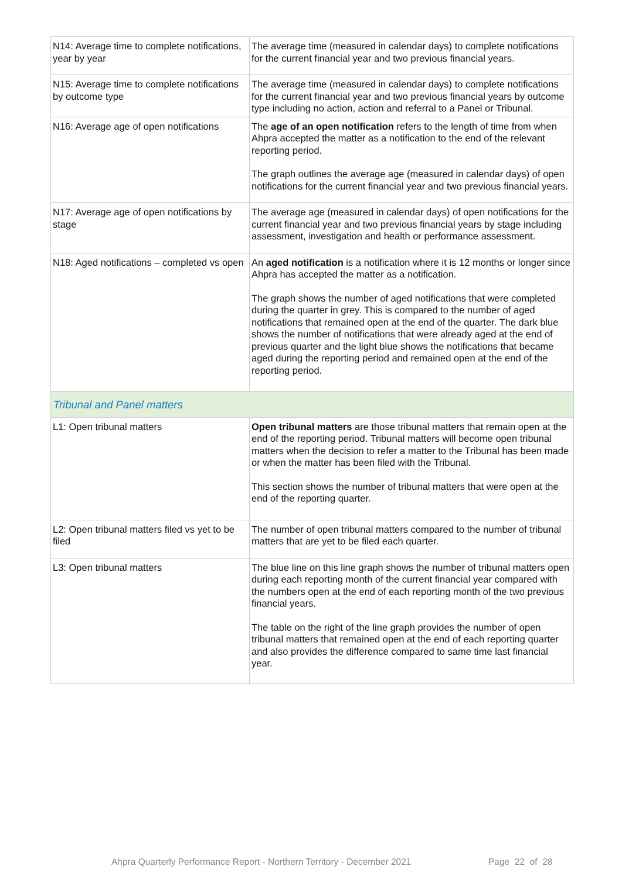| N14: Average time to complete notifications, year by year | The average time (measured in calendar days) to complete notifications for the current financial year and two previous financial years. |
| N15: Average time to complete notifications by outcome type | The average time (measured in calendar days) to complete notifications for the current financial year and two previous financial years by outcome type including no action, action and referral to a Panel or Tribunal. |
| N16: Average age of open notifications | The age of an open notification refers to the length of time from when Ahpra accepted the matter as a notification to the end of the relevant reporting period. The graph outlines the average age (measured in calendar days) of open notifications for the current financial year and two previous financial years. |
| N17: Average age of open notifications by stage | The average age (measured in calendar days) of open notifications for the current financial year and two previous financial years by stage including assessment, investigation and health or performance assessment. |
| N18: Aged notifications – completed vs open | An aged notification is a notification where it is 12 months or longer since Ahpra has accepted the matter as a notification. The graph shows the number of aged notifications that were completed during the quarter in grey. This is compared to the number of aged notifications that remained open at the end of the quarter. The dark blue shows the number of notifications that were already aged at the end of previous quarter and the light blue shows the notifications that became aged during the reporting period and remained open at the end of the reporting period. |
| Tribunal and Panel matters | |
| L1: Open tribunal matters | Open tribunal matters are those tribunal matters that remain open at the end of the reporting period. Tribunal matters will become open tribunal matters when the decision to refer a matter to the Tribunal has been made or when the matter has been filed with the Tribunal. This section shows the number of tribunal matters that were open at the end of the reporting quarter. |
| L2: Open tribunal matters filed vs yet to be filed | The number of open tribunal matters compared to the number of tribunal matters that are yet to be filed each quarter. |
| L3: Open tribunal matters | The blue line on this line graph shows the number of tribunal matters open during each reporting month of the current financial year compared with the numbers open at the end of each reporting month of the two previous financial years. The table on the right of the line graph provides the number of open tribunal matters that remained open at the end of each reporting quarter and also provides the difference compared to same time last financial year. |
Ahpra Quarterly Performance Report - Northern Territory - December 2021
Page 22 of 28